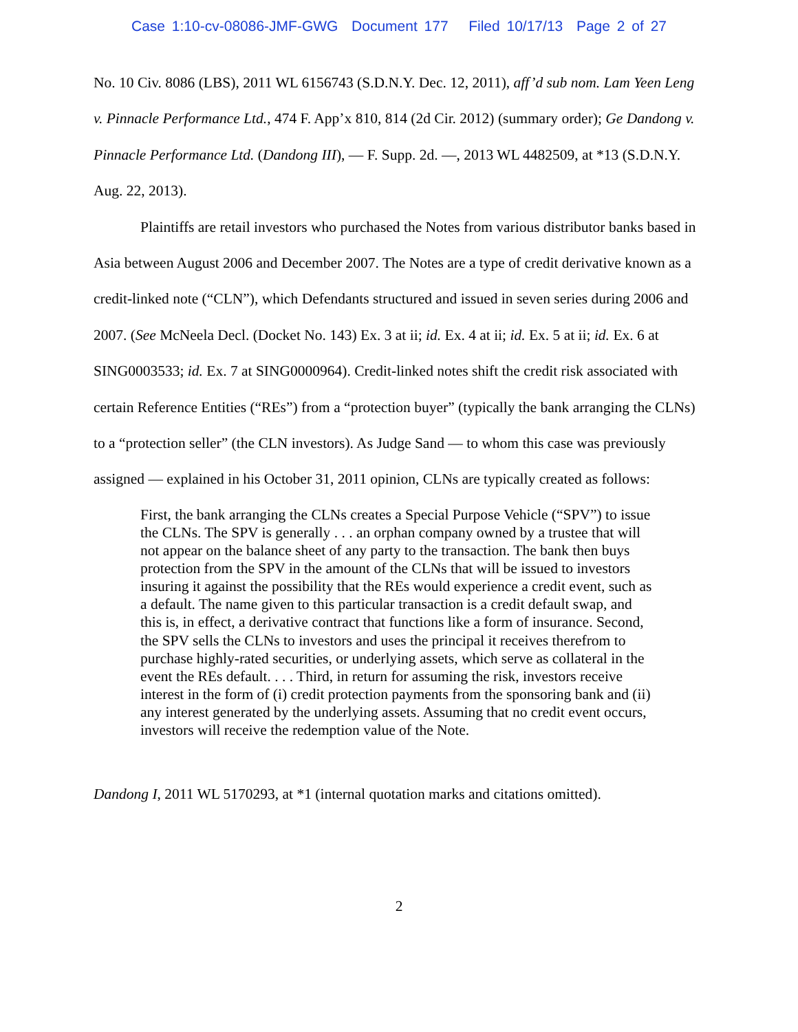Case 1:10-cv-08086-JMF-GWG Document 177 Filed 10/17/13 Page 2 of 27
No. 10 Civ. 8086 (LBS), 2011 WL 6156743 (S.D.N.Y. Dec. 12, 2011), aff’d sub nom. Lam Yeen Leng v. Pinnacle Performance Ltd., 474 F. App’x 810, 814 (2d Cir. 2012) (summary order); Ge Dandong v. Pinnacle Performance Ltd. (Dandong III), — F. Supp. 2d. —, 2013 WL 4482509, at *13 (S.D.N.Y. Aug. 22, 2013).
Plaintiffs are retail investors who purchased the Notes from various distributor banks based in Asia between August 2006 and December 2007. The Notes are a type of credit derivative known as a credit-linked note (“CLN”), which Defendants structured and issued in seven series during 2006 and 2007. (See McNeela Decl. (Docket No. 143) Ex. 3 at ii; id. Ex. 4 at ii; id. Ex. 5 at ii; id. Ex. 6 at SING0003533; id. Ex. 7 at SING0000964). Credit-linked notes shift the credit risk associated with certain Reference Entities (“REs”) from a “protection buyer” (typically the bank arranging the CLNs) to a “protection seller” (the CLN investors). As Judge Sand — to whom this case was previously assigned — explained in his October 31, 2011 opinion, CLNs are typically created as follows:
First, the bank arranging the CLNs creates a Special Purpose Vehicle (“SPV”) to issue the CLNs. The SPV is generally . . . an orphan company owned by a trustee that will not appear on the balance sheet of any party to the transaction. The bank then buys protection from the SPV in the amount of the CLNs that will be issued to investors insuring it against the possibility that the REs would experience a credit event, such as a default. The name given to this particular transaction is a credit default swap, and this is, in effect, a derivative contract that functions like a form of insurance. Second, the SPV sells the CLNs to investors and uses the principal it receives therefrom to purchase highly-rated securities, or underlying assets, which serve as collateral in the event the REs default. . . . Third, in return for assuming the risk, investors receive interest in the form of (i) credit protection payments from the sponsoring bank and (ii) any interest generated by the underlying assets. Assuming that no credit event occurs, investors will receive the redemption value of the Note.
Dandong I, 2011 WL 5170293, at *1 (internal quotation marks and citations omitted).
2